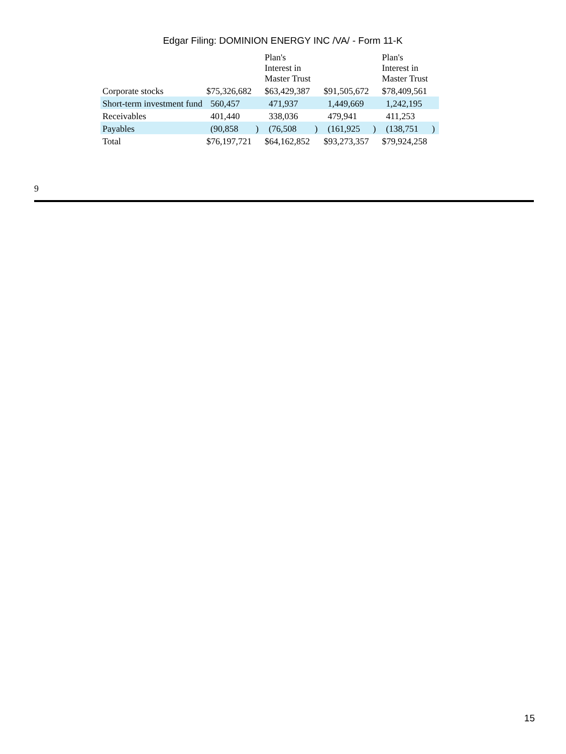Edgar Filing: DOMINION ENERGY INC /VA/ - Form 11-K
| | | | Plan's Interest in Master Trust | | | | Plan's Interest in Master Trust | |
| Corporate stocks | $75,326,682 | | $63,429,387 | | $91,505,672 | | $78,409,561 | |
| Short-term investment fund | 560,457 | | 471,937 | | 1,449,669 | | 1,242,195 | |
| Receivables | 401,440 | | 338,036 | | 479,941 | | 411,253 | |
| Payables | (90,858 | ) | (76,508 | ) | (161,925 | ) | (138,751 | ) |
| Total | $76,197,721 | | $64,162,852 | | $93,273,357 | | $79,924,258 | |
9
15